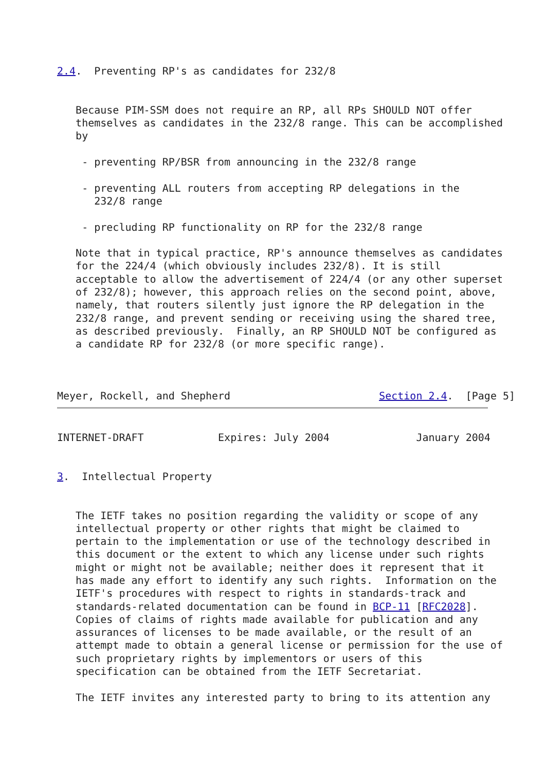2.4.  Preventing RP's as candidates for 232/8


   Because PIM-SSM does not require an RP, all RPs SHOULD NOT offer
   themselves as candidates in the 232/8 range. This can be accomplished
   by

    - preventing RP/BSR from announcing in the 232/8 range

    - preventing ALL routers from accepting RP delegations in the
      232/8 range

    - precluding RP functionality on RP for the 232/8 range

   Note that in typical practice, RP's announce themselves as candidates
   for the 224/4 (which obviously includes 232/8). It is still
   acceptable to allow the advertisement of 224/4 (or any other superset
   of 232/8); however, this approach relies on the second point, above,
   namely, that routers silently just ignore the RP delegation in the
   232/8 range, and prevent sending or receiving using the shared tree,
   as described previously.  Finally, an RP SHOULD NOT be configured as
   a candidate RP for 232/8 (or more specific range).



Meyer, Rockell, and Shepherd                        Section 2.4.  [Page 5]
INTERNET-DRAFT            Expires: July 2004              January 2004


3.  Intellectual Property


   The IETF takes no position regarding the validity or scope of any
   intellectual property or other rights that might be claimed to
   pertain to the implementation or use of the technology described in
   this document or the extent to which any license under such rights
   might or might not be available; neither does it represent that it
   has made any effort to identify any such rights.  Information on the
   IETF's procedures with respect to rights in standards-track and
   standards-related documentation can be found in BCP-11 [RFC2028].
   Copies of claims of rights made available for publication and any
   assurances of licenses to be made available, or the result of an
   attempt made to obtain a general license or permission for the use of
   such proprietary rights by implementors or users of this
   specification can be obtained from the IETF Secretariat.

   The IETF invites any interested party to bring to its attention any